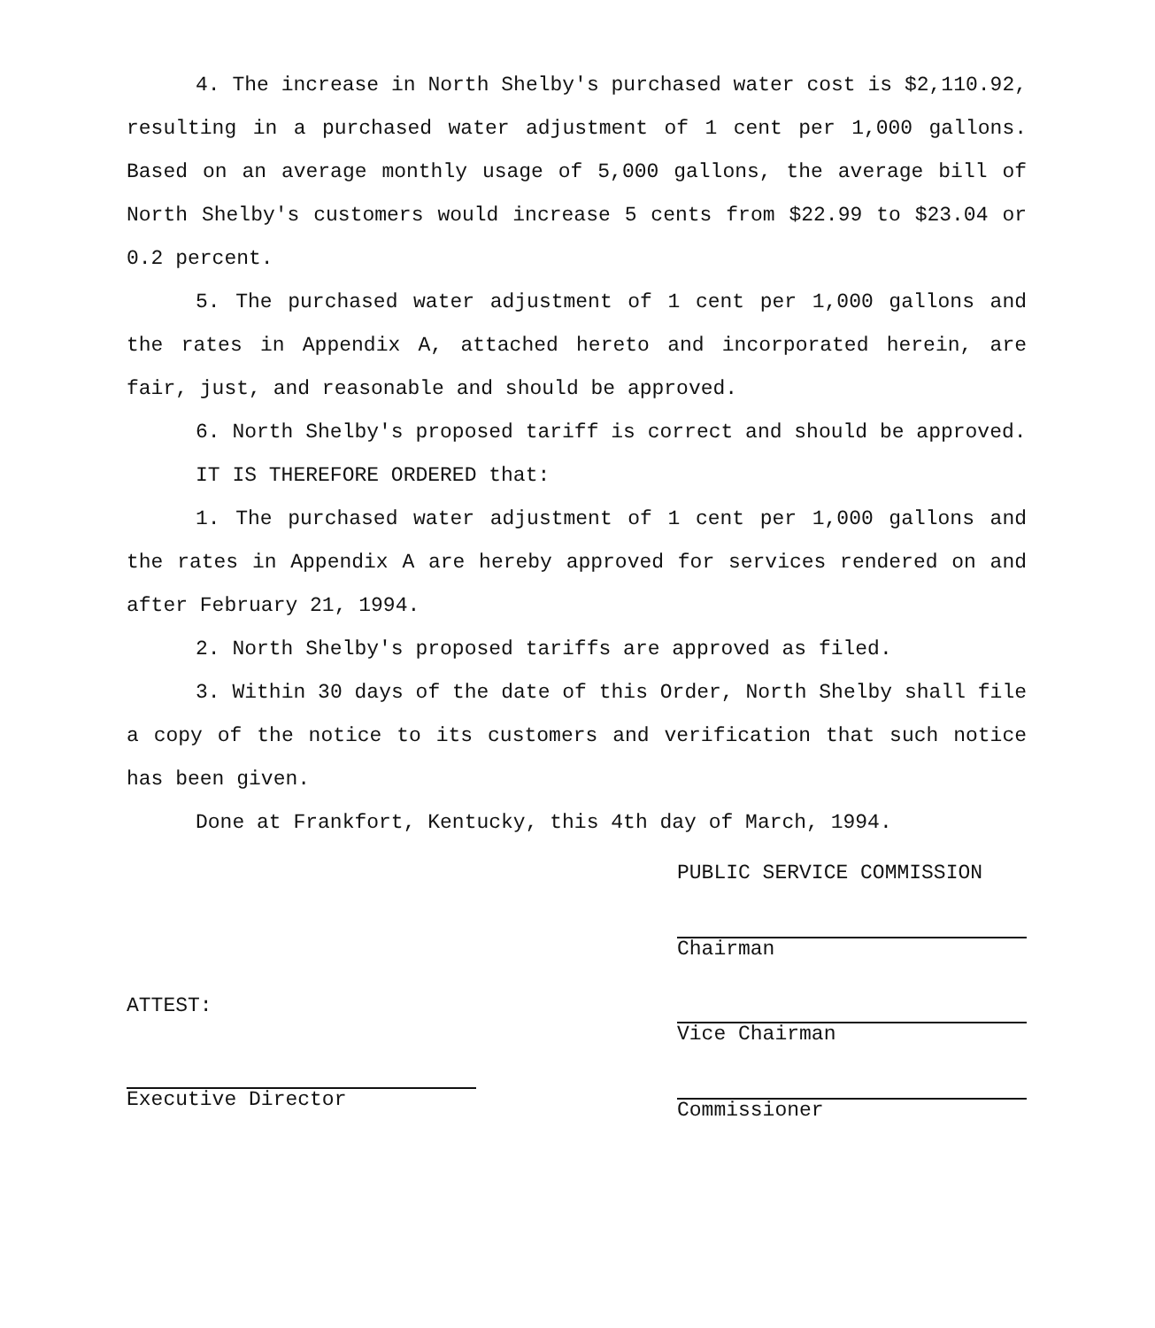4. The increase in North Shelby's purchased water cost is $2,110.92, resulting in a purchased water adjustment of 1 cent per 1,000 gallons. Based on an average monthly usage of 5,000 gallons, the average bill of North Shelby's customers would increase 5 cents from $22.99 to $23.04 or 0.2 percent.
5. The purchased water adjustment of 1 cent per 1,000 gallons and the rates in Appendix A, attached hereto and incorporated herein, are fair, just, and reasonable and should be approved.
6. North Shelby's proposed tariff is correct and should be approved.
IT IS THEREFORE ORDERED that:
1. The purchased water adjustment of 1 cent per 1,000 gallons and the rates in Appendix A are hereby approved for services rendered on and after February 21, 1994.
2. North Shelby's proposed tariffs are approved as filed.
3. Within 30 days of the date of this Order, North Shelby shall file a copy of the notice to its customers and verification that such notice has been given.
Done at Frankfort, Kentucky, this 4th day of March, 1994.
ATTEST:
Executive Director
PUBLIC SERVICE COMMISSION
Chairman
Vice Chairman
Commissioner